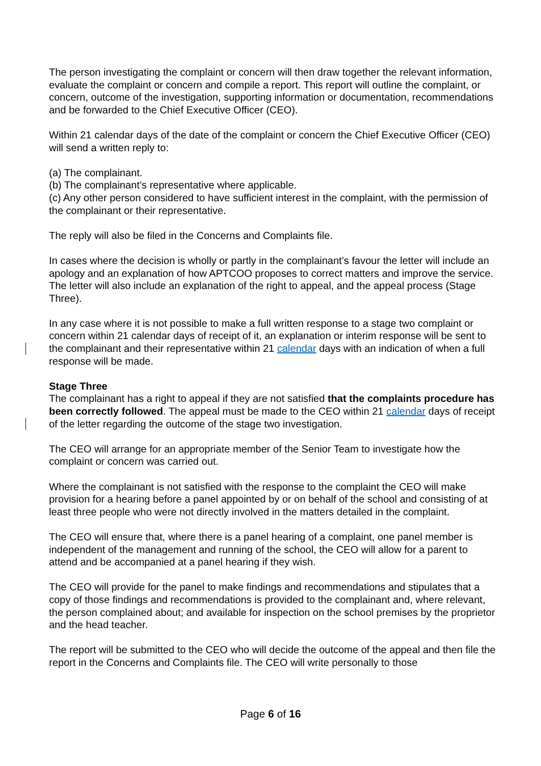The person investigating the complaint or concern will then draw together the relevant information, evaluate the complaint or concern and compile a report. This report will outline the complaint, or concern, outcome of the investigation, supporting information or documentation, recommendations and be forwarded to the Chief Executive Officer (CEO).
Within 21 calendar days of the date of the complaint or concern the Chief Executive Officer (CEO) will send a written reply to:
(a) The complainant.
(b) The complainant’s representative where applicable.
(c) Any other person considered to have sufficient interest in the complaint, with the permission of the complainant or their representative.
The reply will also be filed in the Concerns and Complaints file.
In cases where the decision is wholly or partly in the complainant’s favour the letter will include an apology and an explanation of how APTCOO proposes to correct matters and improve the service. The letter will also include an explanation of the right to appeal, and the appeal process (Stage Three).
In any case where it is not possible to make a full written response to a stage two complaint or concern within 21 calendar days of receipt of it, an explanation or interim response will be sent to the complainant and their representative within 21 calendar days with an indication of when a full response will be made.
Stage Three
The complainant has a right to appeal if they are not satisfied that the complaints procedure has been correctly followed. The appeal must be made to the CEO within 21 calendar days of receipt of the letter regarding the outcome of the stage two investigation.
The CEO will arrange for an appropriate member of the Senior Team to investigate how the complaint or concern was carried out.
Where the complainant is not satisfied with the response to the complaint the CEO will make provision for a hearing before a panel appointed by or on behalf of the school and consisting of at least three people who were not directly involved in the matters detailed in the complaint.
The CEO will ensure that, where there is a panel hearing of a complaint, one panel member is independent of the management and running of the school, the CEO will allow for a parent to attend and be accompanied at a panel hearing if they wish.
The CEO will provide for the panel to make findings and recommendations and stipulates that a copy of those findings and recommendations is provided to the complainant and, where relevant, the person complained about; and available for inspection on the school premises by the proprietor and the head teacher.
The report will be submitted to the CEO who will decide the outcome of the appeal and then file the report in the Concerns and Complaints file. The CEO will write personally to those
Page 6 of 16